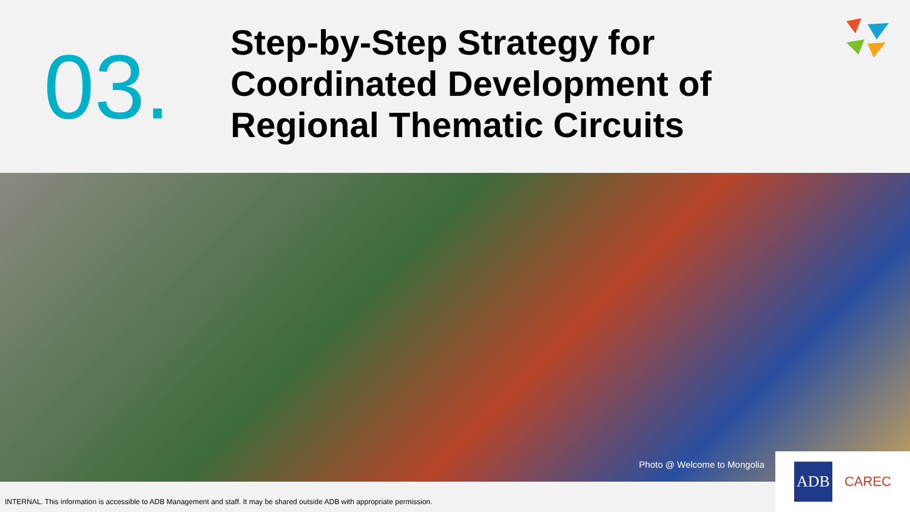03.
Step-by-Step Strategy for
Coordinated Development of
Regional Thematic Circuits
Photo @ Welcome to Mongolia
INTERNAL. This information is accessible to ADB Management and staff. It may be shared outside ADB with appropriate permission.
ADB
CAREC